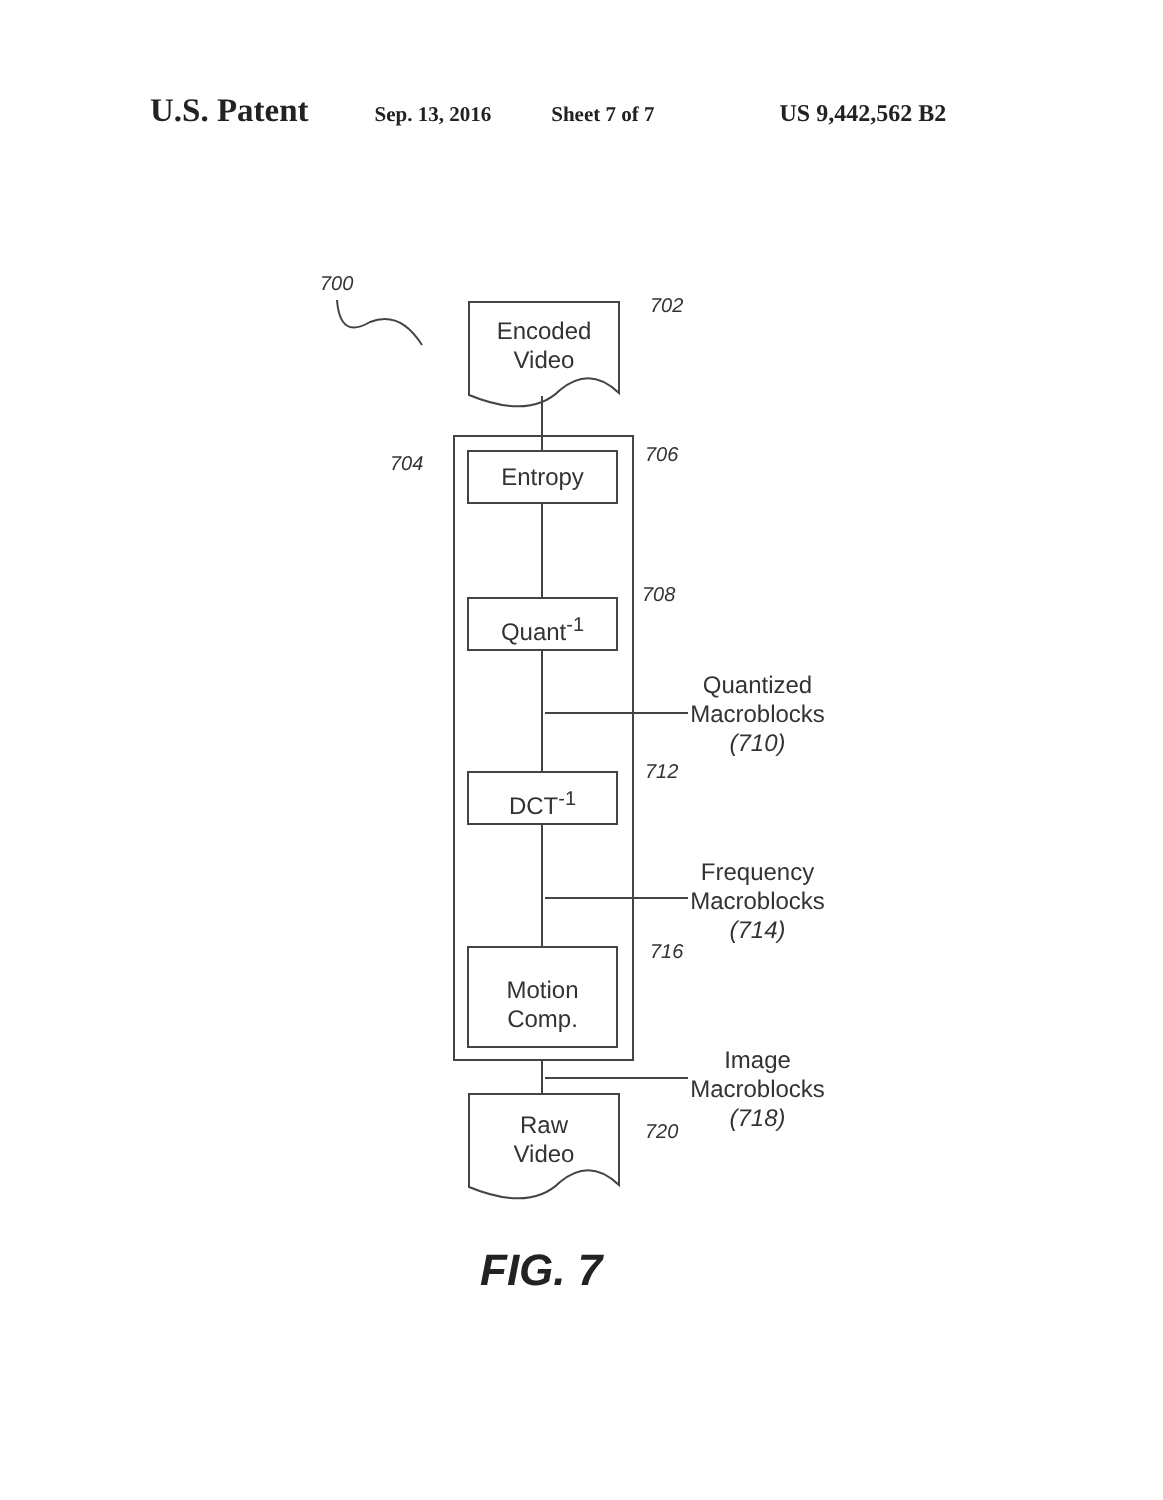U.S. Patent
Sep. 13, 2016 Sheet 7 of 7 US 9,442,562 B2
700
702
704 706
708
712
716
720
Encoded
Video
Entropy
Quant<sup>-1</sup>
DCT<sup>-1</sup>
Motion
Comp.
Raw
Video
Quantized
Macroblocks
(710)
Frequency
Macroblocks
(714)
Image
Macroblocks
(718)
FIG. 7